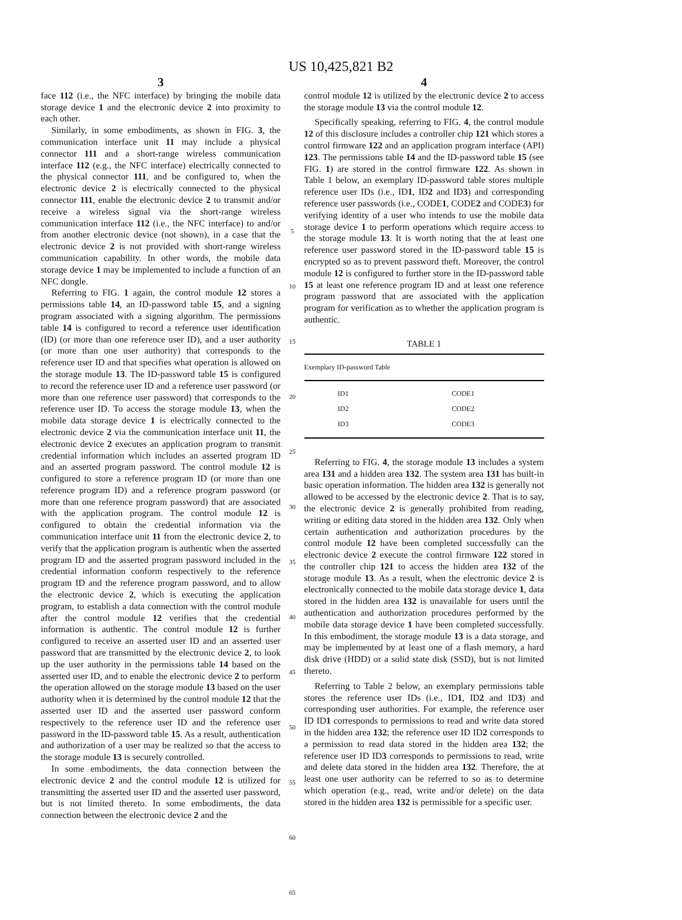US 10,425,821 B2
3
face 112 (i.e., the NFC interface) by bringing the mobile data storage device 1 and the electronic device 2 into proximity to each other.
Similarly, in some embodiments, as shown in FIG. 3, the communication interface unit 11 may include a physical connector 111 and a short-range wireless communication interface 112 (e.g., the NFC interface) electrically connected to the physical connector 111, and be configured to, when the electronic device 2 is electrically connected to the physical connector 111, enable the electronic device 2 to transmit and/or receive a wireless signal via the short-range wireless communication interface 112 (i.e., the NFC interface) to and/or from another electronic device (not shown), in a case that the electronic device 2 is not provided with short-range wireless communication capability. In other words, the mobile data storage device 1 may be implemented to include a function of an NFC dongle.
Referring to FIG. 1 again, the control module 12 stores a permissions table 14, an ID-password table 15, and a signing program associated with a signing algorithm. The permissions table 14 is configured to record a reference user identification (ID) (or more than one reference user ID), and a user authority (or more than one user authority) that corresponds to the reference user ID and that specifies what operation is allowed on the storage module 13. The ID-password table 15 is configured to record the reference user ID and a reference user password (or more than one reference user password) that corresponds to the reference user ID. To access the storage module 13, when the mobile data storage device 1 is electrically connected to the electronic device 2 via the communication interface unit 11, the electronic device 2 executes an application program to transmit credential information which includes an asserted program ID and an asserted program password. The control module 12 is configured to store a reference program ID (or more than one reference program ID) and a reference program password (or more than one reference program password) that are associated with the application program. The control module 12 is configured to obtain the credential information via the communication interface unit 11 from the electronic device 2, to verify that the application program is authentic when the asserted program ID and the asserted program password included in the credential information conform respectively to the reference program ID and the reference program password, and to allow the electronic device 2, which is executing the application program, to establish a data connection with the control module after the control module 12 verifies that the credential information is authentic. The control module 12 is further configured to receive an asserted user ID and an asserted user password that are transmitted by the electronic device 2, to look up the user authority in the permissions table 14 based on the asserted user ID, and to enable the electronic device 2 to perform the operation allowed on the storage module 13 based on the user authority when it is determined by the control module 12 that the asserted user ID and the asserted user password conform respectively to the reference user ID and the reference user password in the ID-password table 15. As a result, authentication and authorization of a user may be realized so that the access to the storage module 13 is securely controlled.
In some embodiments, the data connection between the electronic device 2 and the control module 12 is utilized for transmitting the asserted user ID and the asserted user password, but is not limited thereto. In some embodiments, the data connection between the electronic device 2 and the
5
10
15
20
25
30
35
40
45
50
55
60
65
4
control module 12 is utilized by the electronic device 2 to access the storage module 13 via the control module 12.
Specifically speaking, referring to FIG. 4, the control module 12 of this disclosure includes a controller chip 121 which stores a control firmware 122 and an application program interface (API) 123. The permissions table 14 and the ID-password table 15 (see FIG. 1) are stored in the control firmware 122. As shown in Table 1 below, an exemplary ID-password table stores multiple reference user IDs (i.e., ID1, ID2 and ID3) and corresponding reference user passwords (i.e., CODE1, CODE2 and CODE3) for verifying identity of a user who intends to use the mobile data storage device 1 to perform operations which require access to the storage module 13. It is worth noting that the at least one reference user password stored in the ID-password table 15 is encrypted so as to prevent password theft. Moreover, the control module 12 is configured to further store in the ID-password table 15 at least one reference program ID and at least one reference program password that are associated with the application program for verification as to whether the application program is authentic.
TABLE 1
| Exemplary ID-password Table | |
| --- | --- |
| ID1 | CODE1 |
| ID2 | CODE2 |
| ID3 | CODE3 |
Referring to FIG. 4, the storage module 13 includes a system area 131 and a hidden area 132. The system area 131 has built-in basic operation information. The hidden area 132 is generally not allowed to be accessed by the electronic device 2. That is to say, the electronic device 2 is generally prohibited from reading, writing or editing data stored in the hidden area 132. Only when certain authentication and authorization procedures by the control module 12 have been completed successfully can the electronic device 2 execute the control firmware 122 stored in the controller chip 121 to access the hidden area 132 of the storage module 13. As a result, when the electronic device 2 is electronically connected to the mobile data storage device 1, data stored in the hidden area 132 is unavailable for users until the authentication and authorization procedures performed by the mobile data storage device 1 have been completed successfully. In this embodiment, the storage module 13 is a data storage, and may be implemented by at least one of a flash memory, a hard disk drive (HDD) or a solid state disk (SSD), but is not limited thereto.
Referring to Table 2 below, an exemplary permissions table stores the reference user IDs (i.e., ID1, ID2 and ID3) and corresponding user authorities. For example, the reference user ID ID1 corresponds to permissions to read and write data stored in the hidden area 132; the reference user ID ID2 corresponds to a permission to read data stored in the hidden area 132; the reference user ID ID3 corresponds to permissions to read, write and delete data stored in the hidden area 132. Therefore, the at least one user authority can be referred to so as to determine which operation (e.g., read, write and/or delete) on the data stored in the hidden area 132 is permissible for a specific user.